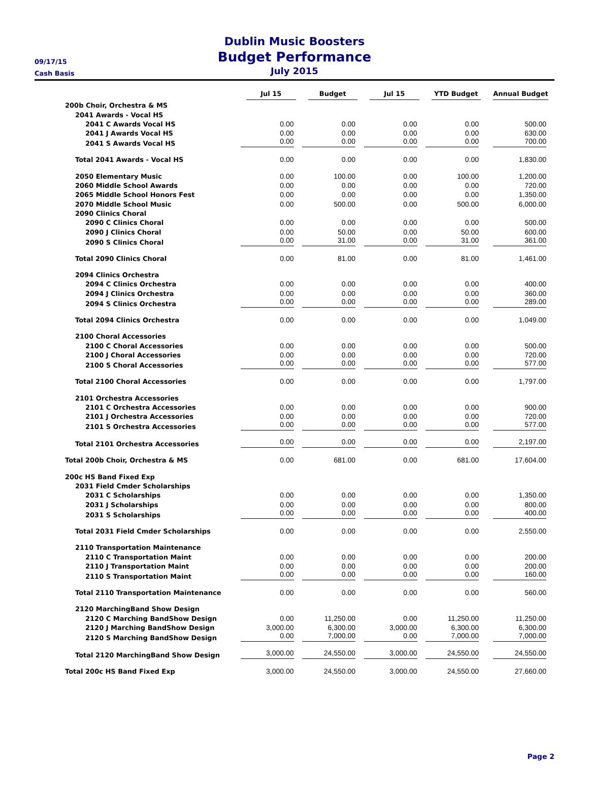Dublin Music Boosters
Budget Performance
July 2015
09/17/15
Cash Basis
| | Jul 15 | Budget | Jul 15 | YTD Budget | Annual Budget |
| --- | --- | --- | --- | --- | --- |
| 200b Choir, Orchestra & MS | | | | | |
| 2041 Awards - Vocal HS | | | | | |
| 2041 C Awards Vocal HS | 0.00 | 0.00 | 0.00 | 0.00 | 500.00 |
| 2041 J Awards Vocal HS | 0.00 | 0.00 | 0.00 | 0.00 | 630.00 |
| 2041 S Awards Vocal HS | 0.00 | 0.00 | 0.00 | 0.00 | 700.00 |
| Total 2041 Awards - Vocal HS | 0.00 | 0.00 | 0.00 | 0.00 | 1,830.00 |
| 2050 Elementary Music | 0.00 | 100.00 | 0.00 | 100.00 | 1,200.00 |
| 2060 Middle School Awards | 0.00 | 0.00 | 0.00 | 0.00 | 720.00 |
| 2065 Middle School Honors Fest | 0.00 | 0.00 | 0.00 | 0.00 | 1,350.00 |
| 2070 Middle School Music | 0.00 | 500.00 | 0.00 | 500.00 | 6,000.00 |
| 2090 Clinics Choral | | | | | |
| 2090 C Clinics Choral | 0.00 | 0.00 | 0.00 | 0.00 | 500.00 |
| 2090 J Clinics Choral | 0.00 | 50.00 | 0.00 | 50.00 | 600.00 |
| 2090 S Clinics Choral | 0.00 | 31.00 | 0.00 | 31.00 | 361.00 |
| Total 2090 Clinics Choral | 0.00 | 81.00 | 0.00 | 81.00 | 1,461.00 |
| 2094 Clinics Orchestra | | | | | |
| 2094 C Clinics Orchestra | 0.00 | 0.00 | 0.00 | 0.00 | 400.00 |
| 2094 J Clinics Orchestra | 0.00 | 0.00 | 0.00 | 0.00 | 360.00 |
| 2094 S Clinics Orchestra | 0.00 | 0.00 | 0.00 | 0.00 | 289.00 |
| Total 2094 Clinics Orchestra | 0.00 | 0.00 | 0.00 | 0.00 | 1,049.00 |
| 2100 Choral Accessories | | | | | |
| 2100 C Choral Accessories | 0.00 | 0.00 | 0.00 | 0.00 | 500.00 |
| 2100 J Choral Accessories | 0.00 | 0.00 | 0.00 | 0.00 | 720.00 |
| 2100 S Choral Accessories | 0.00 | 0.00 | 0.00 | 0.00 | 577.00 |
| Total 2100 Choral Accessories | 0.00 | 0.00 | 0.00 | 0.00 | 1,797.00 |
| 2101 Orchestra Accessories | | | | | |
| 2101 C Orchestra Accessories | 0.00 | 0.00 | 0.00 | 0.00 | 900.00 |
| 2101 J Orchestra Accessories | 0.00 | 0.00 | 0.00 | 0.00 | 720.00 |
| 2101 S Orchestra Accessories | 0.00 | 0.00 | 0.00 | 0.00 | 577.00 |
| Total 2101 Orchestra Accessories | 0.00 | 0.00 | 0.00 | 0.00 | 2,197.00 |
| Total 200b Choir, Orchestra & MS | 0.00 | 681.00 | 0.00 | 681.00 | 17,604.00 |
| 200c HS Band Fixed Exp | | | | | |
| 2031 Field Cmder Scholarships | | | | | |
| 2031 C Scholarships | 0.00 | 0.00 | 0.00 | 0.00 | 1,350.00 |
| 2031 J Scholarships | 0.00 | 0.00 | 0.00 | 0.00 | 800.00 |
| 2031 S Scholarships | 0.00 | 0.00 | 0.00 | 0.00 | 400.00 |
| Total 2031 Field Cmder Scholarships | 0.00 | 0.00 | 0.00 | 0.00 | 2,550.00 |
| 2110 Transportation Maintenance | | | | | |
| 2110 C Transportation Maint | 0.00 | 0.00 | 0.00 | 0.00 | 200.00 |
| 2110 J Transportation Maint | 0.00 | 0.00 | 0.00 | 0.00 | 200.00 |
| 2110 S Transportation Maint | 0.00 | 0.00 | 0.00 | 0.00 | 160.00 |
| Total 2110 Transportation Maintenance | 0.00 | 0.00 | 0.00 | 0.00 | 560.00 |
| 2120 MarchingBand Show Design | | | | | |
| 2120 C Marching BandShow Design | 0.00 | 11,250.00 | 0.00 | 11,250.00 | 11,250.00 |
| 2120 J Marching BandShow Design | 3,000.00 | 6,300.00 | 3,000.00 | 6,300.00 | 6,300.00 |
| 2120 S Marching BandShow Design | 0.00 | 7,000.00 | 0.00 | 7,000.00 | 7,000.00 |
| Total 2120 MarchingBand Show Design | 3,000.00 | 24,550.00 | 3,000.00 | 24,550.00 | 24,550.00 |
| Total 200c HS Band Fixed Exp | 3,000.00 | 24,550.00 | 3,000.00 | 24,550.00 | 27,660.00 |
Page 2